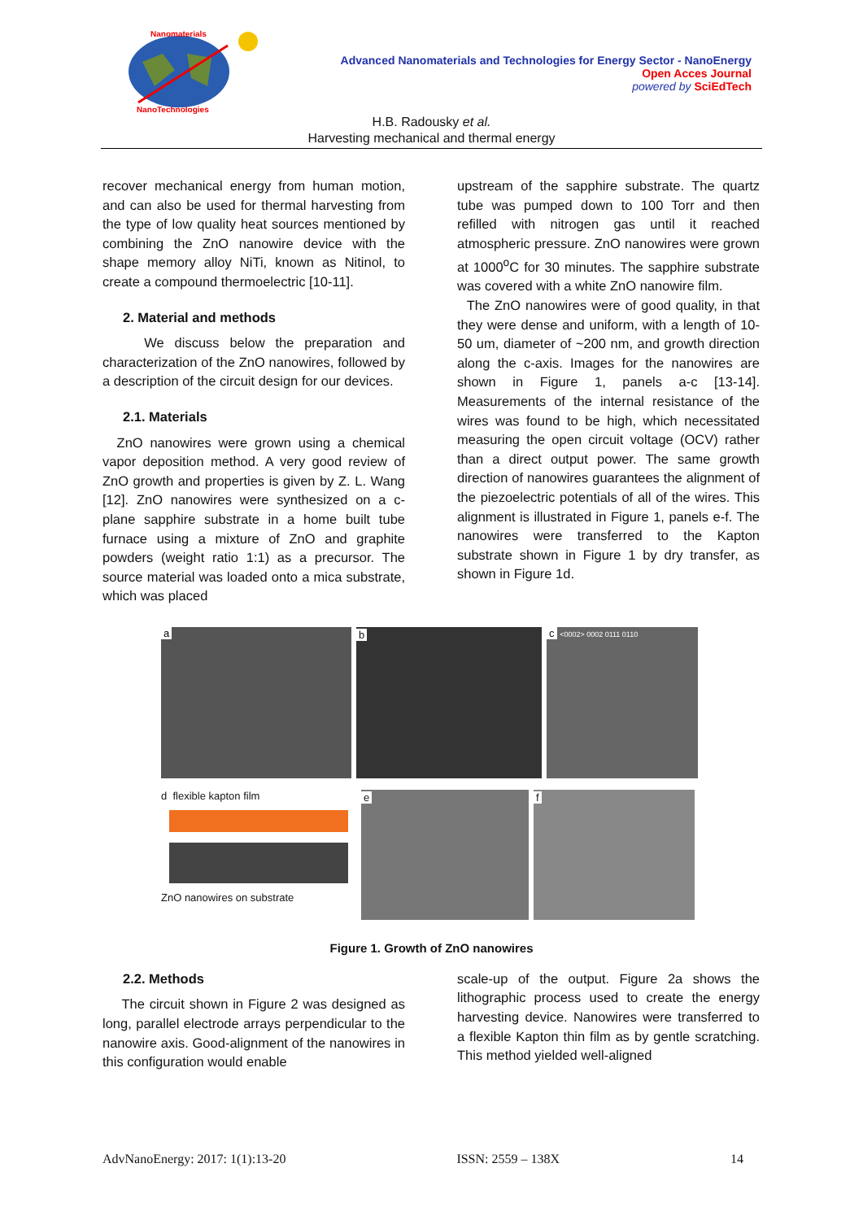Nanomaterials
NanoTechnologies
Advanced Nanomaterials and Technologies for Energy Sector - NanoEnergy
Open Acces Journal
powered by SciEdTech
H.B. Radousky et al.
Harvesting mechanical and thermal energy
recover mechanical energy from human motion, and can also be used for thermal harvesting from the type of low quality heat sources mentioned by combining the ZnO nanowire device with the shape memory alloy NiTi, known as Nitinol, to create a compound thermoelectric [10-11].
2. Material and methods
We discuss below the preparation and characterization of the ZnO nanowires, followed by a description of the circuit design for our devices.
2.1. Materials
ZnO nanowires were grown using a chemical vapor deposition method. A very good review of ZnO growth and properties is given by Z. L. Wang [12]. ZnO nanowires were synthesized on a c-plane sapphire substrate in a home built tube furnace using a mixture of ZnO and graphite powders (weight ratio 1:1) as a precursor. The source material was loaded onto a mica substrate, which was placed
upstream of the sapphire substrate. The quartz tube was pumped down to 100 Torr and then refilled with nitrogen gas until it reached atmospheric pressure. ZnO nanowires were grown at 1000<sup>o</sup>C for 30 minutes. The sapphire substrate was covered with a white ZnO nanowire film.
The ZnO nanowires were of good quality, in that they were dense and uniform, with a length of 10-50 um, diameter of ~200 nm, and growth direction along the c-axis. Images for the nanowires are shown in Figure 1, panels a-c [13-14]. Measurements of the internal resistance of the wires was found to be high, which necessitated measuring the open circuit voltage (OCV) rather than a direct output power. The same growth direction of nanowires guarantees the alignment of the piezoelectric potentials of all of the wires. This alignment is illustrated in Figure 1, panels e-f. The nanowires were transferred to the Kapton substrate shown in Figure 1 by dry transfer, as shown in Figure 1d.
a b c <0002> 0002 0111 0110
d flexible kapton film
ZnO nanowires on substrate
e f
Figure 1. Growth of ZnO nanowires
2.2. Methods
The circuit shown in Figure 2 was designed as long, parallel electrode arrays perpendicular to the nanowire axis. Good-alignment of the nanowires in this configuration would enable
scale-up of the output. Figure 2a shows the lithographic process used to create the energy harvesting device. Nanowires were transferred to a flexible Kapton thin film as by gentle scratching. This method yielded well-aligned
AdvNanoEnergy: 2017: 1(1):13-20 ISSN: 2559 – 138X 14